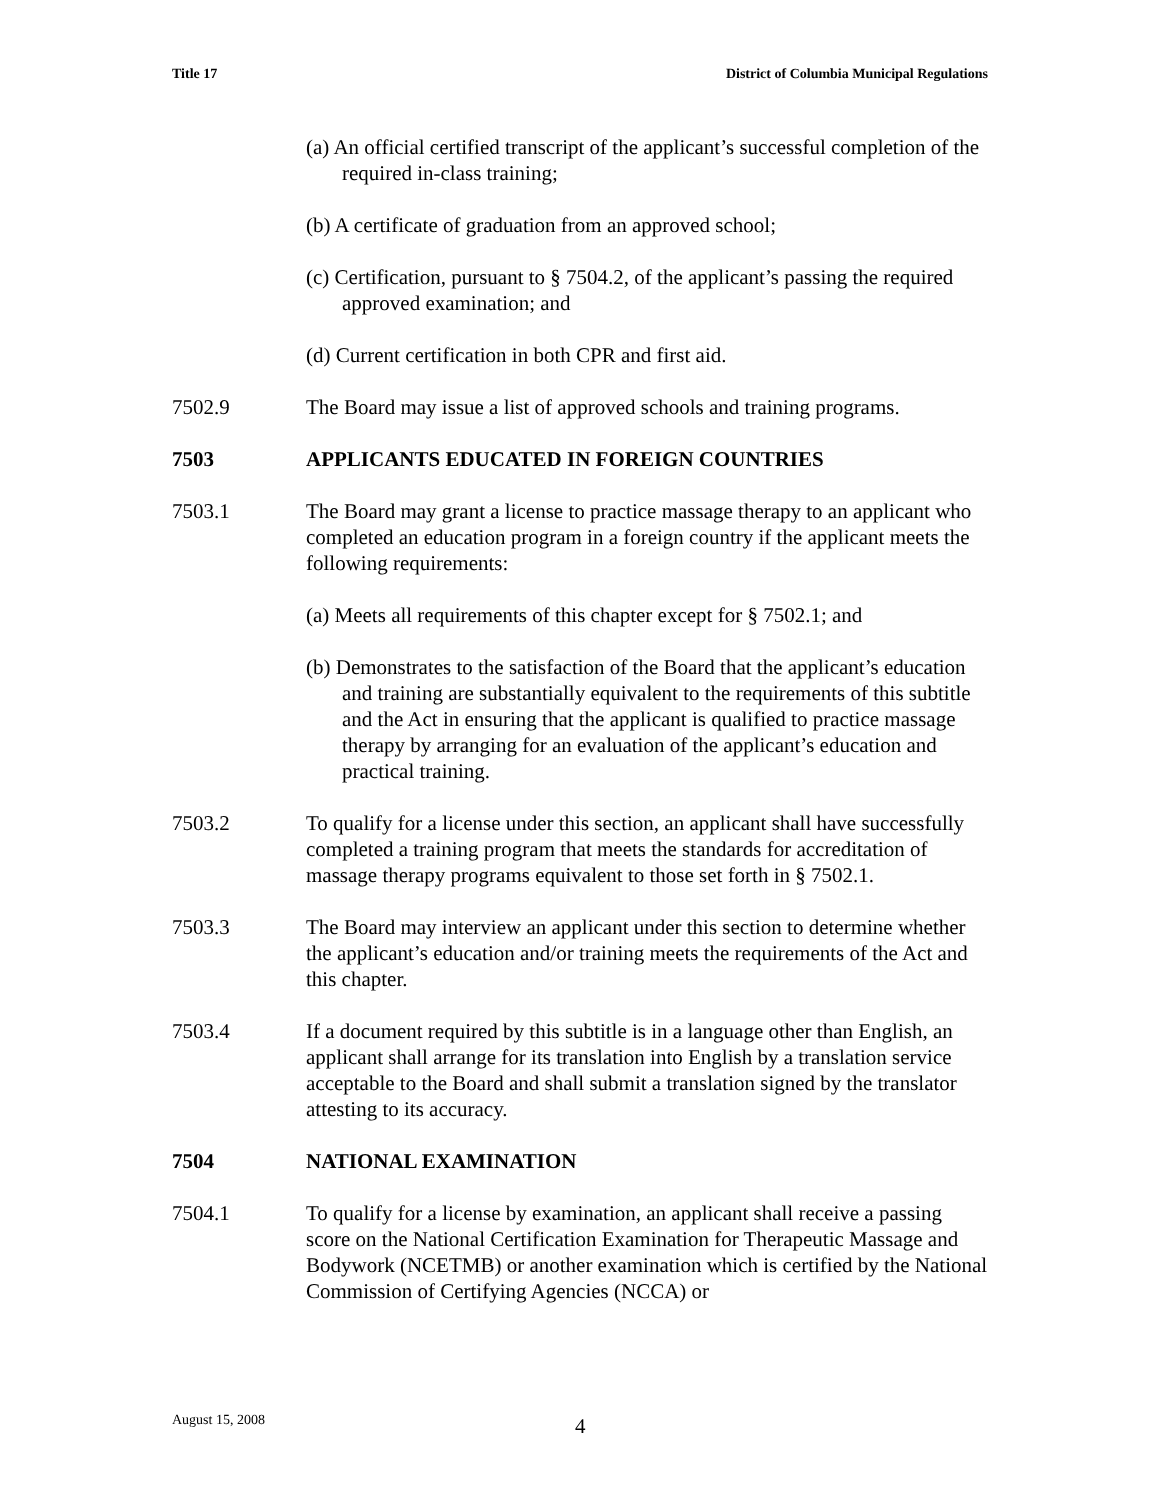Title 17 District of Columbia Municipal Regulations
(a) An official certified transcript of the applicant’s successful completion of the required in-class training;
(b) A certificate of graduation from an approved school;
(c) Certification, pursuant to § 7504.2, of the applicant’s passing the required approved examination; and
(d) Current certification in both CPR and first aid.
7502.9 The Board may issue a list of approved schools and training programs.
7503 APPLICANTS EDUCATED IN FOREIGN COUNTRIES
7503.1 The Board may grant a license to practice massage therapy to an applicant who completed an education program in a foreign country if the applicant meets the following requirements:
(a) Meets all requirements of this chapter except for § 7502.1; and
(b) Demonstrates to the satisfaction of the Board that the applicant’s education and training are substantially equivalent to the requirements of this subtitle and the Act in ensuring that the applicant is qualified to practice massage therapy by arranging for an evaluation of the applicant’s education and practical training.
7503.2 To qualify for a license under this section, an applicant shall have successfully completed a training program that meets the standards for accreditation of massage therapy programs equivalent to those set forth in § 7502.1.
7503.3 The Board may interview an applicant under this section to determine whether the applicant’s education and/or training meets the requirements of the Act and this chapter.
7503.4 If a document required by this subtitle is in a language other than English, an applicant shall arrange for its translation into English by a translation service acceptable to the Board and shall submit a translation signed by the translator attesting to its accuracy.
7504 NATIONAL EXAMINATION
7504.1 To qualify for a license by examination, an applicant shall receive a passing score on the National Certification Examination for Therapeutic Massage and Bodywork (NCETMB) or another examination which is certified by the National Commission of Certifying Agencies (NCCA) or
August 15, 2008 4